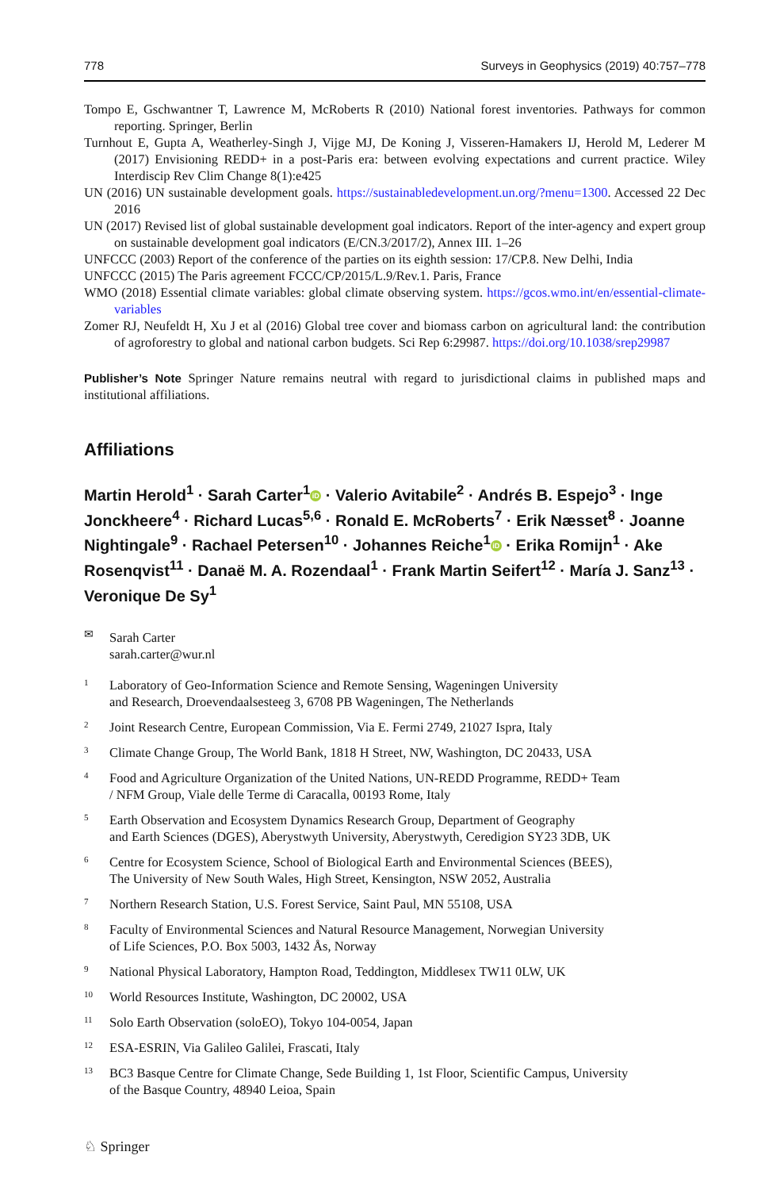778 Surveys in Geophysics (2019) 40:757–778
Tompo E, Gschwantner T, Lawrence M, McRoberts R (2010) National forest inventories. Pathways for common reporting. Springer, Berlin
Turnhout E, Gupta A, Weatherley-Singh J, Vijge MJ, De Koning J, Visseren-Hamakers IJ, Herold M, Lederer M (2017) Envisioning REDD+ in a post-Paris era: between evolving expectations and current practice. Wiley Interdiscip Rev Clim Change 8(1):e425
UN (2016) UN sustainable development goals. https://sustainabledevelopment.un.org/?menu=1300. Accessed 22 Dec 2016
UN (2017) Revised list of global sustainable development goal indicators. Report of the inter-agency and expert group on sustainable development goal indicators (E/CN.3/2017/2), Annex III. 1–26
UNFCCC (2003) Report of the conference of the parties on its eighth session: 17/CP.8. New Delhi, India
UNFCCC (2015) The Paris agreement FCCC/CP/2015/L.9/Rev.1. Paris, France
WMO (2018) Essential climate variables: global climate observing system. https://gcos.wmo.int/en/essential-climate-variables
Zomer RJ, Neufeldt H, Xu J et al (2016) Global tree cover and biomass carbon on agricultural land: the contribution of agroforestry to global and national carbon budgets. Sci Rep 6:29987. https://doi.org/10.1038/srep29987
Publisher’s Note Springer Nature remains neutral with regard to jurisdictional claims in published maps and institutional affiliations.
Affiliations
Martin Herold<sup>1</sup> · Sarah Carter<sup>1</sup> iD · Valerio Avitabile<sup>2</sup> · Andrés B. Espejo<sup>3</sup> · Inge Jonckheere<sup>4</sup> · Richard Lucas<sup>5,6</sup> · Ronald E. McRoberts<sup>7</sup> · Erik Næsset<sup>8</sup> · Joanne Nightingale<sup>9</sup> · Rachael Petersen<sup>10</sup> · Johannes Reiche<sup>1</sup> iD · Erika Romijn<sup>1</sup> · Ake Rosenqvist<sup>11</sup> · Danaë M. A. Rozendaal<sup>1</sup> · Frank Martin Seifert<sup>12</sup> · María J. Sanz<sup>13</sup> · Veronique De Sy<sup>1</sup>
✉
Sarah Carter
sarah.carter@wur.nl
1
Laboratory of Geo-Information Science and Remote Sensing, Wageningen University
and Research, Droevendaalsesteeg 3, 6708 PB Wageningen, The Netherlands
2
Joint Research Centre, European Commission, Via E. Fermi 2749, 21027 Ispra, Italy
3
Climate Change Group, The World Bank, 1818 H Street, NW, Washington, DC 20433, USA
4
Food and Agriculture Organization of the United Nations, UN-REDD Programme, REDD+ Team
/ NFM Group, Viale delle Terme di Caracalla, 00193 Rome, Italy
5
Earth Observation and Ecosystem Dynamics Research Group, Department of Geography
and Earth Sciences (DGES), Aberystwyth University, Aberystwyth, Ceredigion SY23 3DB, UK
6
Centre for Ecosystem Science, School of Biological Earth and Environmental Sciences (BEES),
The University of New South Wales, High Street, Kensington, NSW 2052, Australia
7
Northern Research Station, U.S. Forest Service, Saint Paul, MN 55108, USA
8
Faculty of Environmental Sciences and Natural Resource Management, Norwegian University
of Life Sciences, P.O. Box 5003, 1432 Ås, Norway
9
National Physical Laboratory, Hampton Road, Teddington, Middlesex TW11 0LW, UK
10
World Resources Institute, Washington, DC 20002, USA
11
Solo Earth Observation (soloEO), Tokyo 104-0054, Japan
12
ESA-ESRIN, Via Galileo Galilei, Frascati, Italy
13
BC3 Basque Centre for Climate Change, Sede Building 1, 1st Floor, Scientific Campus, University
of the Basque Country, 48940 Leioa, Spain
♘ Springer